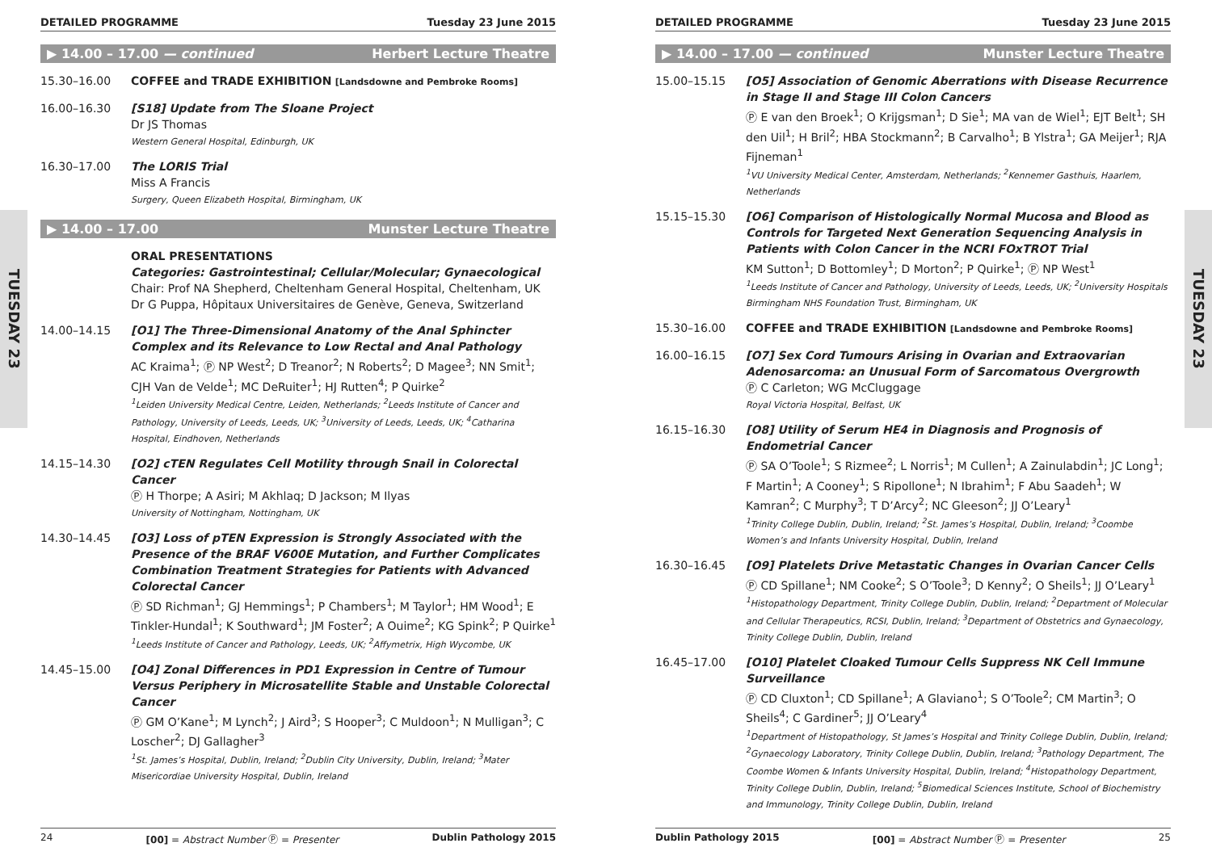TUESDAY 23
TUESDAY 23
DETAILED PROGRAMME Tuesday 23 June 2015
▶ 14.00 – 17.00 — continued Herbert Lecture Theatre
15.30–16.00 COFFEE and TRADE EXHIBITION [Landsdowne and Pembroke Rooms]
16.00–16.30 [S18] Update from The Sloane Project
Dr JS Thomas
Western General Hospital, Edinburgh, UK
16.30–17.00 The LORIS Trial
Miss A Francis
Surgery, Queen Elizabeth Hospital, Birmingham, UK
▶ 14.00 – 17.00 Munster Lecture Theatre
ORAL PRESENTATIONS
Categories: Gastrointestinal; Cellular/Molecular; Gynaecological
Chair: Prof NA Shepherd, Cheltenham General Hospital, Cheltenham, UK
Dr G Puppa, Hôpitaux Universitaires de Genève, Geneva, Switzerland
14.00–14.15 [O1] The Three-Dimensional Anatomy of the Anal Sphincter Complex and its Relevance to Low Rectal and Anal Pathology
AC Kraima<sup>1</sup>; Ⓟ NP West<sup>2</sup>; D Treanor<sup>2</sup>; N Roberts<sup>2</sup>; D Magee<sup>3</sup>; NN Smit<sup>1</sup>; CJH Van de Velde<sup>1</sup>; MC DeRuiter<sup>1</sup>; HJ Rutten<sup>4</sup>; P Quirke<sup>2</sup>
<sup>1</sup> Leiden University Medical Centre, Leiden, Netherlands; <sup>2</sup>Leeds Institute of Cancer and Pathology, University of Leeds, Leeds, UK; <sup>3</sup>University of Leeds, Leeds, UK; <sup>4</sup>Catharina Hospital, Eindhoven, Netherlands
14.15–14.30 [O2] cTEN Regulates Cell Motility through Snail in Colorectal Cancer
Ⓟ H Thorpe; A Asiri; M Akhlaq; D Jackson; M Ilyas
University of Nottingham, Nottingham, UK
14.30–14.45 [O3] Loss of pTEN Expression is Strongly Associated with the Presence of the BRAF V600E Mutation, and Further Complicates Combination Treatment Strategies for Patients with Advanced Colorectal Cancer
Ⓟ SD Richman<sup>1</sup>; GJ Hemmings<sup>1</sup>; P Chambers<sup>1</sup>; M Taylor<sup>1</sup>; HM Wood<sup>1</sup>; E Tinkler-Hundal<sup>1</sup>; K Southward<sup>1</sup>; JM Foster<sup>2</sup>; A Ouime<sup>2</sup>; KG Spink<sup>2</sup>; P Quirke<sup>1</sup>
<sup>1</sup> Leeds Institute of Cancer and Pathology, Leeds, UK; <sup>2</sup>Affymetrix, High Wycombe, UK
14.45–15.00 [O4] Zonal Differences in PD1 Expression in Centre of Tumour Versus Periphery in Microsatellite Stable and Unstable Colorectal Cancer
Ⓟ GM O’Kane<sup>1</sup>; M Lynch<sup>2</sup>; J Aird<sup>3</sup>; S Hooper<sup>3</sup>; C Muldoon<sup>1</sup>; N Mulligan<sup>3</sup>; C Loscher<sup>2</sup>; DJ Gallagher<sup>3</sup>
<sup>1</sup> St. James’s Hospital, Dublin, Ireland; <sup>2</sup>Dublin City University, Dublin, Ireland; <sup>3</sup>Mater Misericordiae University Hospital, Dublin, Ireland
24 [00] = Abstract Number Ⓟ = Presenter Dublin Pathology 2015
DETAILED PROGRAMME Tuesday 23 June 2015
▶ 14.00 – 17.00 — continued Munster Lecture Theatre
15.00–15.15 [O5] Association of Genomic Aberrations with Disease Recurrence in Stage II and Stage III Colon Cancers
Ⓟ E van den Broek<sup>1</sup>; O Krijgsman<sup>1</sup>; D Sie<sup>1</sup>; MA van de Wiel<sup>1</sup>; EJT Belt<sup>1</sup>; SH den Uil<sup>1</sup>; H Bril<sup>2</sup>; HBA Stockmann<sup>2</sup>; B Carvalho<sup>1</sup>; B Ylstra<sup>1</sup>; GA Meijer<sup>1</sup>; RJA Fijneman<sup>1</sup>
<sup>1</sup> VU University Medical Center, Amsterdam, Netherlands; <sup>2</sup>Kennemer Gasthuis, Haarlem, Netherlands
15.15–15.30 [O6] Comparison of Histologically Normal Mucosa and Blood as Controls for Targeted Next Generation Sequencing Analysis in Patients with Colon Cancer in the NCRI FOxTROT Trial
KM Sutton<sup>1</sup>; D Bottomley<sup>1</sup>; D Morton<sup>2</sup>; P Quirke<sup>1</sup>; Ⓟ NP West<sup>1</sup>
<sup>1</sup> Leeds Institute of Cancer and Pathology, University of Leeds, Leeds, UK; <sup>2</sup>University Hospitals Birmingham NHS Foundation Trust, Birmingham, UK
15.30–16.00 COFFEE and TRADE EXHIBITION [Landsdowne and Pembroke Rooms]
16.00–16.15 [O7] Sex Cord Tumours Arising in Ovarian and Extraovarian Adenosarcoma: an Unusual Form of Sarcomatous Overgrowth
Ⓟ C Carleton; WG McCluggage
Royal Victoria Hospital, Belfast, UK
16.15–16.30 [O8] Utility of Serum HE4 in Diagnosis and Prognosis of Endometrial Cancer
Ⓟ SA O’Toole<sup>1</sup>; S Rizmee<sup>2</sup>; L Norris<sup>1</sup>; M Cullen<sup>1</sup>; A Zainulabdin<sup>1</sup>; JC Long<sup>1</sup>; F Martin<sup>1</sup>; A Cooney<sup>1</sup>; S Ripollone<sup>1</sup>; N Ibrahim<sup>1</sup>; F Abu Saadeh<sup>1</sup>; W Kamran<sup>2</sup>; C Murphy<sup>3</sup>; T D’Arcy<sup>2</sup>; NC Gleeson<sup>2</sup>; JJ O’Leary<sup>1</sup>
<sup>1</sup> Trinity College Dublin, Dublin, Ireland; <sup>2</sup>St. James’s Hospital, Dublin, Ireland; <sup>3</sup>Coombe Women’s and Infants University Hospital, Dublin, Ireland
16.30–16.45 [O9] Platelets Drive Metastatic Changes in Ovarian Cancer Cells
Ⓟ CD Spillane<sup>1</sup>; NM Cooke<sup>2</sup>; S O’Toole<sup>3</sup>; D Kenny<sup>2</sup>; O Sheils<sup>1</sup>; JJ O’Leary<sup>1</sup>
<sup>1</sup> Histopathology Department, Trinity College Dublin, Dublin, Ireland; <sup>2</sup>Department of Molecular and Cellular Therapeutics, RCSI, Dublin, Ireland; <sup>3</sup>Department of Obstetrics and Gynaecology, Trinity College Dublin, Dublin, Ireland
16.45–17.00 [O10] Platelet Cloaked Tumour Cells Suppress NK Cell Immune Surveillance
Ⓟ CD Cluxton<sup>1</sup>; CD Spillane<sup>1</sup>; A Glaviano<sup>1</sup>; S O’Toole<sup>2</sup>; CM Martin<sup>3</sup>; O Sheils<sup>4</sup>; C Gardiner<sup>5</sup>; JJ O’Leary<sup>4</sup>
<sup>1</sup> Department of Histopathology, St James’s Hospital and Trinity College Dublin, Dublin, Ireland; <sup>2</sup>Gynaecology Laboratory, Trinity College Dublin, Dublin, Ireland; <sup>3</sup>Pathology Department, The Coombe Women & Infants University Hospital, Dublin, Ireland; <sup>4</sup>Histopathology Department, Trinity College Dublin, Dublin, Ireland; <sup>5</sup>Biomedical Sciences Institute, School of Biochemistry and Immunology, Trinity College Dublin, Dublin, Ireland
Dublin Pathology 2015 [00] = Abstract Number Ⓟ = Presenter 25